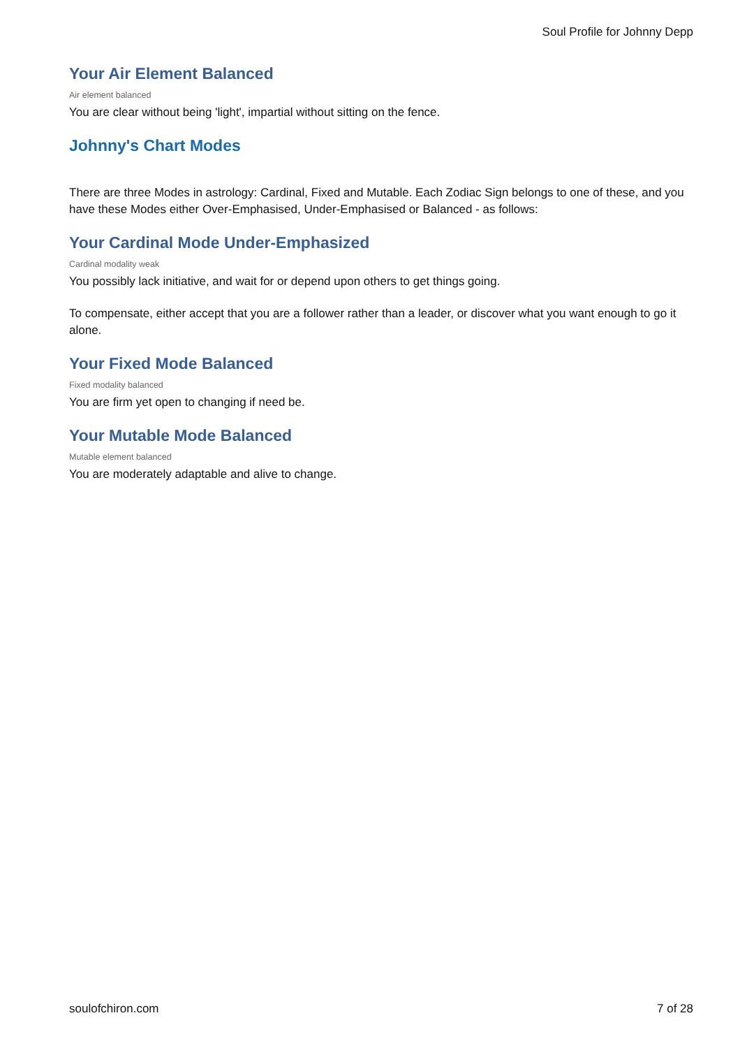Soul Profile for Johnny Depp
Your Air Element Balanced
Air element balanced
You are clear without being 'light', impartial without sitting on the fence.
Johnny's Chart Modes
There are three Modes in astrology: Cardinal, Fixed and Mutable. Each Zodiac Sign belongs to one of these, and you have these Modes either Over-Emphasised, Under-Emphasised or Balanced - as follows:
Your Cardinal Mode Under-Emphasized
Cardinal modality weak
You possibly lack initiative, and wait for or depend upon others to get things going.
To compensate, either accept that you are a follower rather than a leader, or discover what you want enough to go it alone.
Your Fixed Mode Balanced
Fixed modality balanced
You are firm yet open to changing if need be.
Your Mutable Mode Balanced
Mutable element balanced
You are moderately adaptable and alive to change.
soulofchiron.com 7 of 28